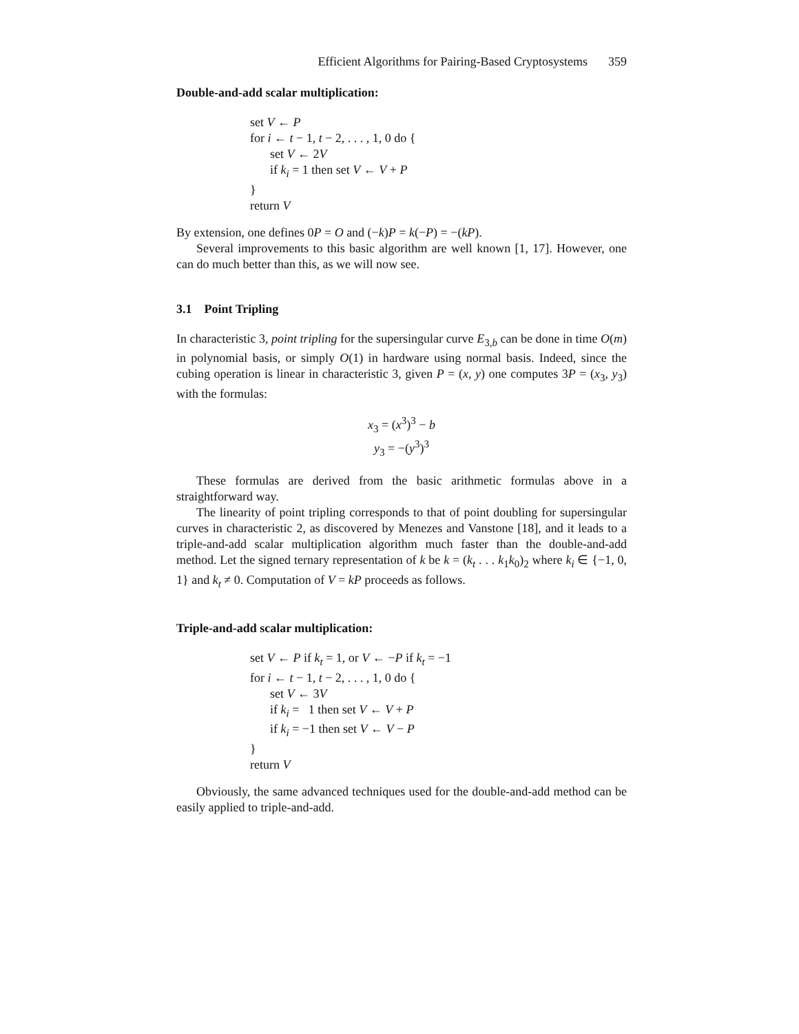Efficient Algorithms for Pairing-Based Cryptosystems 359
Double-and-add scalar multiplication:
set V ← P
for i ← t − 1, t − 2, . . . , 1, 0 do {
set V ← 2V
if k<sub>i</sub> = 1 then set V ← V + P
}
return V
By extension, one defines 0P = O and (−k)P = k(−P) = −(kP).
Several improvements to this basic algorithm are well known [1, 17]. However, one can do much better than this, as we will now see.
3.1 Point Tripling
In characteristic 3, point tripling for the supersingular curve E<sub>3,b</sub> can be done in time O(m) in polynomial basis, or simply O(1) in hardware using normal basis. Indeed, since the cubing operation is linear in characteristic 3, given P = (x, y) one computes 3P = (x<sub>3</sub>, y<sub>3</sub>) with the formulas:
x<sub>3</sub> = (x<sup>3</sup>)<sup>3</sup> − b
y<sub>3</sub> = −(y<sup>3</sup>)<sup>3</sup>
These formulas are derived from the basic arithmetic formulas above in a straightforward way.
The linearity of point tripling corresponds to that of point doubling for supersingular curves in characteristic 2, as discovered by Menezes and Vanstone [18], and it leads to a triple-and-add scalar multiplication algorithm much faster than the double-and-add method. Let the signed ternary representation of k be k = (k<sub>t</sub> . . . k<sub>1</sub>k<sub>0</sub>)<sub>2</sub> where k<sub>i</sub> ∈ {−1, 0, 1} and k<sub>t</sub> ≠ 0. Computation of V = kP proceeds as follows.
Triple-and-add scalar multiplication:
set V ← P if k<sub>t</sub> = 1, or V ← −P if k<sub>t</sub> = −1
for i ← t − 1, t − 2, . . . , 1, 0 do {
set V ← 3V
if k<sub>i</sub> = 1 then set V ← V + P
if k<sub>i</sub> = −1 then set V ← V − P
}
return V
Obviously, the same advanced techniques used for the double-and-add method can be easily applied to triple-and-add.